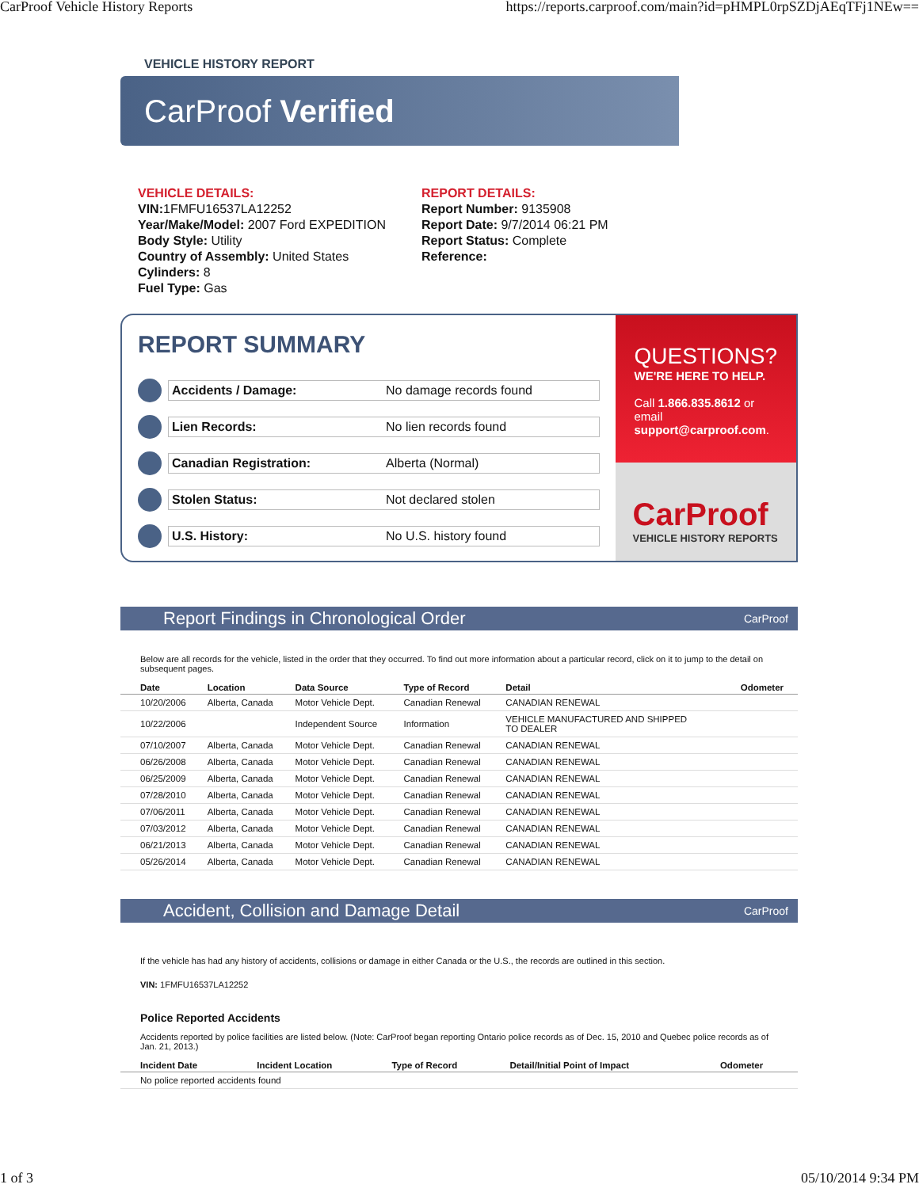CarProof Vehicle History Reports https://reports.carproof.com/main?id=pHMPL0rpSZDjAEqTFj1NEw==
VEHICLE HISTORY REPORT
CarProof Verified
VEHICLE DETAILS:
VIN: 1FMFU16537LA12252
Year/Make/Model: 2007 Ford EXPEDITION
Body Style: Utility
Country of Assembly: United States
Cylinders: 8
Fuel Type: Gas
REPORT DETAILS:
Report Number: 9135908
Report Date: 9/7/2014 06:21 PM
Report Status: Complete
Reference:
REPORT SUMMARY
Accidents / Damage: No damage records found
Lien Records: No lien records found
Canadian Registration: Alberta (Normal)
Stolen Status: Not declared stolen
U.S. History: No U.S. history found
QUESTIONS?
WE'RE HERE TO HELP.
Call 1.866.835.8612 or email support@carproof.com.
CarProof
VEHICLE HISTORY REPORTS
Report Findings in Chronological Order CarProof
Below are all records for the vehicle, listed in the order that they occurred. To find out more information about a particular record, click on it to jump to the detail on subsequent pages.
| Date | Location | Data Source | Type of Record | Detail | Odometer |
| --- | --- | --- | --- | --- | --- |
| 10/20/2006 | Alberta, Canada | Motor Vehicle Dept. | Canadian Renewal | CANADIAN RENEWAL | |
| 10/22/2006 | | Independent Source | Information | VEHICLE MANUFACTURED AND SHIPPED TO DEALER | |
| 07/10/2007 | Alberta, Canada | Motor Vehicle Dept. | Canadian Renewal | CANADIAN RENEWAL | |
| 06/26/2008 | Alberta, Canada | Motor Vehicle Dept. | Canadian Renewal | CANADIAN RENEWAL | |
| 06/25/2009 | Alberta, Canada | Motor Vehicle Dept. | Canadian Renewal | CANADIAN RENEWAL | |
| 07/28/2010 | Alberta, Canada | Motor Vehicle Dept. | Canadian Renewal | CANADIAN RENEWAL | |
| 07/06/2011 | Alberta, Canada | Motor Vehicle Dept. | Canadian Renewal | CANADIAN RENEWAL | |
| 07/03/2012 | Alberta, Canada | Motor Vehicle Dept. | Canadian Renewal | CANADIAN RENEWAL | |
| 06/21/2013 | Alberta, Canada | Motor Vehicle Dept. | Canadian Renewal | CANADIAN RENEWAL | |
| 05/26/2014 | Alberta, Canada | Motor Vehicle Dept. | Canadian Renewal | CANADIAN RENEWAL | |
Accident, Collision and Damage Detail CarProof
If the vehicle has had any history of accidents, collisions or damage in either Canada or the U.S., the records are outlined in this section.
VIN: 1FMFU16537LA12252
Police Reported Accidents
Accidents reported by police facilities are listed below. (Note: CarProof began reporting Ontario police records as of Dec. 15, 2010 and Quebec police records as of Jan. 21, 2013.)
| Incident Date | Incident Location | Type of Record | Detail/Initial Point of Impact | Odometer |
| --- | --- | --- | --- | --- |
| No police reported accidents found | | | | |
1 of 3 05/10/2014 9:34 PM